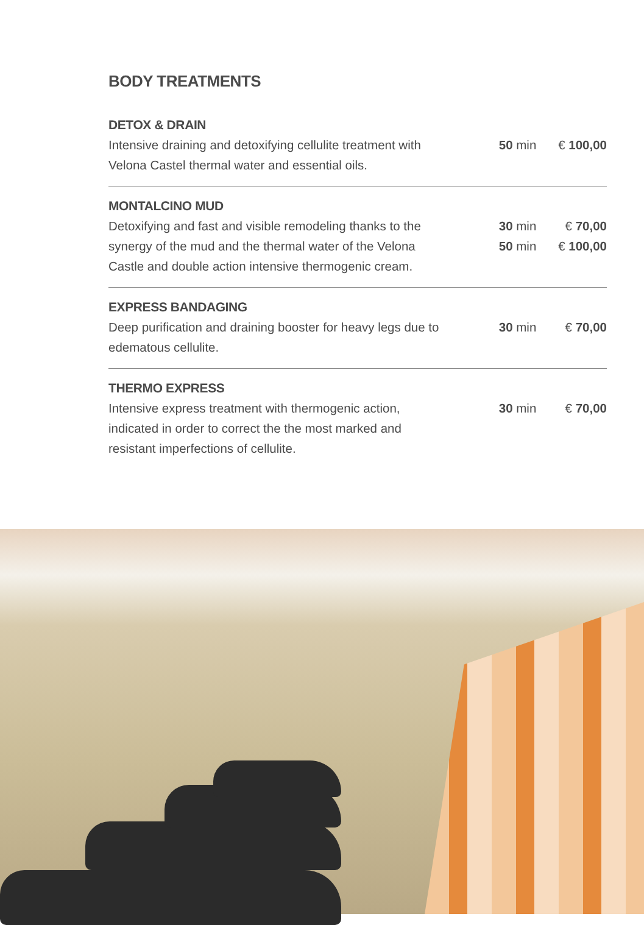BODY TREATMENTS
DETOX & DRAIN
Intensive draining and detoxifying cellulite treatment with Velona Castel thermal water and essential oils.
50 min € 100,00
MONTALCINO MUD
Detoxifying and fast and visible remodeling thanks to the synergy of the mud and the thermal water of the Velona Castle and double action intensive thermogenic cream.
30 min € 70,00
50 min € 100,00
EXPRESS BANDAGING
Deep purification and draining booster for heavy legs due to edematous cellulite.
30 min € 70,00
THERMO EXPRESS
Intensive express treatment with thermogenic action, indicated in order to correct the the most marked and resistant imperfections of cellulite.
30 min € 70,00